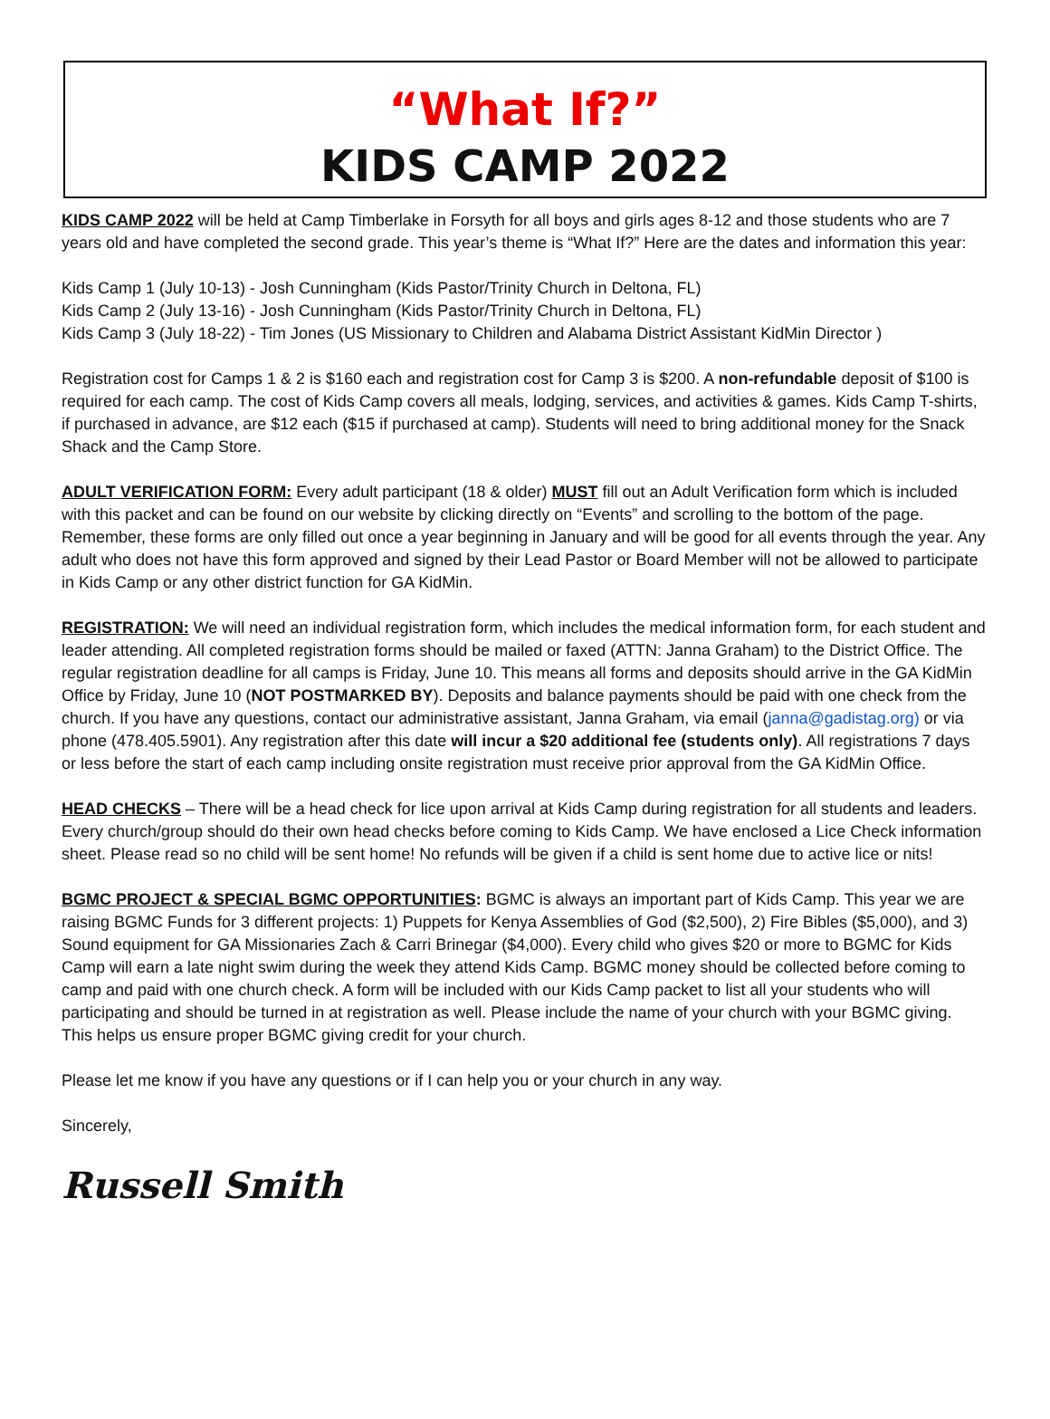“What If?”
KIDS CAMP 2022
KIDS CAMP 2022 will be held at Camp Timberlake in Forsyth for all boys and girls ages 8-12 and those students who are 7 years old and have completed the second grade. This year’s theme is “What If?” Here are the dates and information this year:
Kids Camp 1 (July 10-13) - Josh Cunningham (Kids Pastor/Trinity Church in Deltona, FL)
Kids Camp 2 (July 13-16) - Josh Cunningham (Kids Pastor/Trinity Church in Deltona, FL)
Kids Camp 3 (July 18-22) - Tim Jones (US Missionary to Children and Alabama District Assistant KidMin Director )
Registration cost for Camps 1 & 2 is $160 each and registration cost for Camp 3 is $200. A non-refundable deposit of $100 is required for each camp. The cost of Kids Camp covers all meals, lodging, services, and activities & games. Kids Camp T-shirts, if purchased in advance, are $12 each ($15 if purchased at camp). Students will need to bring additional money for the Snack Shack and the Camp Store.
ADULT VERIFICATION FORM: Every adult participant (18 & older) MUST fill out an Adult Verification form which is included with this packet and can be found on our website by clicking directly on “Events” and scrolling to the bottom of the page. Remember, these forms are only filled out once a year beginning in January and will be good for all events through the year. Any adult who does not have this form approved and signed by their Lead Pastor or Board Member will not be allowed to participate in Kids Camp or any other district function for GA KidMin.
REGISTRATION: We will need an individual registration form, which includes the medical information form, for each student and leader attending. All completed registration forms should be mailed or faxed (ATTN: Janna Graham) to the District Office. The regular registration deadline for all camps is Friday, June 10. This means all forms and deposits should arrive in the GA KidMin Office by Friday, June 10 (NOT POSTMARKED BY). Deposits and balance payments should be paid with one check from the church. If you have any questions, contact our administrative assistant, Janna Graham, via email (janna@gadistag.org) or via phone (478.405.5901). Any registration after this date will incur a $20 additional fee (students only). All registrations 7 days or less before the start of each camp including onsite registration must receive prior approval from the GA KidMin Office.
HEAD CHECKS – There will be a head check for lice upon arrival at Kids Camp during registration for all students and leaders. Every church/group should do their own head checks before coming to Kids Camp. We have enclosed a Lice Check information sheet. Please read so no child will be sent home! No refunds will be given if a child is sent home due to active lice or nits!
BGMC PROJECT & SPECIAL BGMC OPPORTUNITIES: BGMC is always an important part of Kids Camp. This year we are raising BGMC Funds for 3 different projects: 1) Puppets for Kenya Assemblies of God ($2,500), 2) Fire Bibles ($5,000), and 3) Sound equipment for GA Missionaries Zach & Carri Brinegar ($4,000). Every child who gives $20 or more to BGMC for Kids Camp will earn a late night swim during the week they attend Kids Camp. BGMC money should be collected before coming to camp and paid with one church check. A form will be included with our Kids Camp packet to list all your students who will participating and should be turned in at registration as well. Please include the name of your church with your BGMC giving. This helps us ensure proper BGMC giving credit for your church.
Please let me know if you have any questions or if I can help you or your church in any way.
Sincerely,
Russell Smith